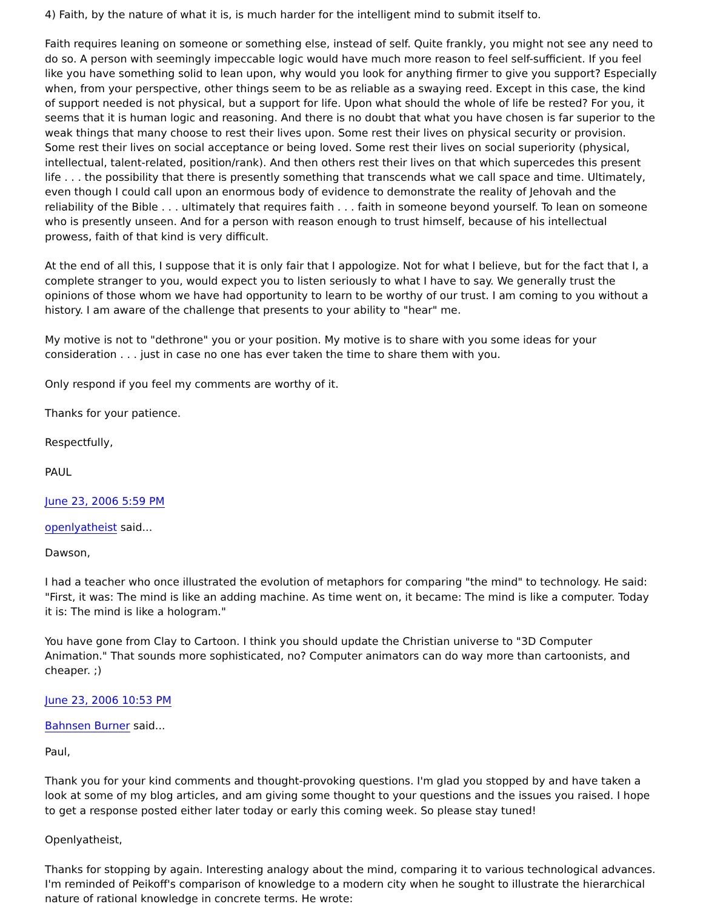4) Faith, by the nature of what it is, is much harder for the intelligent mind to submit itself to.
Faith requires leaning on someone or something else, instead of self. Quite frankly, you might not see any need to do so. A person with seemingly impeccable logic would have much more reason to feel self-sufficient. If you feel like you have something solid to lean upon, why would you look for anything firmer to give you support? Especially when, from your perspective, other things seem to be as reliable as a swaying reed. Except in this case, the kind of support needed is not physical, but a support for life. Upon what should the whole of life be rested? For you, it seems that it is human logic and reasoning. And there is no doubt that what you have chosen is far superior to the weak things that many choose to rest their lives upon. Some rest their lives on physical security or provision. Some rest their lives on social acceptance or being loved. Some rest their lives on social superiority (physical, intellectual, talent-related, position/rank). And then others rest their lives on that which supercedes this present life . . . the possibility that there is presently something that transcends what we call space and time. Ultimately, even though I could call upon an enormous body of evidence to demonstrate the reality of Jehovah and the reliability of the Bible . . . ultimately that requires faith . . . faith in someone beyond yourself. To lean on someone who is presently unseen. And for a person with reason enough to trust himself, because of his intellectual prowess, faith of that kind is very difficult.
At the end of all this, I suppose that it is only fair that I appologize. Not for what I believe, but for the fact that I, a complete stranger to you, would expect you to listen seriously to what I have to say. We generally trust the opinions of those whom we have had opportunity to learn to be worthy of our trust. I am coming to you without a history. I am aware of the challenge that presents to your ability to "hear" me.
My motive is not to "dethrone" you or your position. My motive is to share with you some ideas for your consideration . . . just in case no one has ever taken the time to share them with you.
Only respond if you feel my comments are worthy of it.
Thanks for your patience.
Respectfully,
PAUL
June 23, 2006 5:59 PM
openlyatheist said...
Dawson,
I had a teacher who once illustrated the evolution of metaphors for comparing "the mind" to technology. He said: "First, it was: The mind is like an adding machine. As time went on, it became: The mind is like a computer. Today it is: The mind is like a hologram."
You have gone from Clay to Cartoon. I think you should update the Christian universe to "3D Computer Animation." That sounds more sophisticated, no? Computer animators can do way more than cartoonists, and cheaper. ;)
June 23, 2006 10:53 PM
Bahnsen Burner said...
Paul,
Thank you for your kind comments and thought-provoking questions. I'm glad you stopped by and have taken a look at some of my blog articles, and am giving some thought to your questions and the issues you raised. I hope to get a response posted either later today or early this coming week. So please stay tuned!
Openlyatheist,
Thanks for stopping by again. Interesting analogy about the mind, comparing it to various technological advances. I'm reminded of Peikoff's comparison of knowledge to a modern city when he sought to illustrate the hierarchical nature of rational knowledge in concrete terms. He wrote: